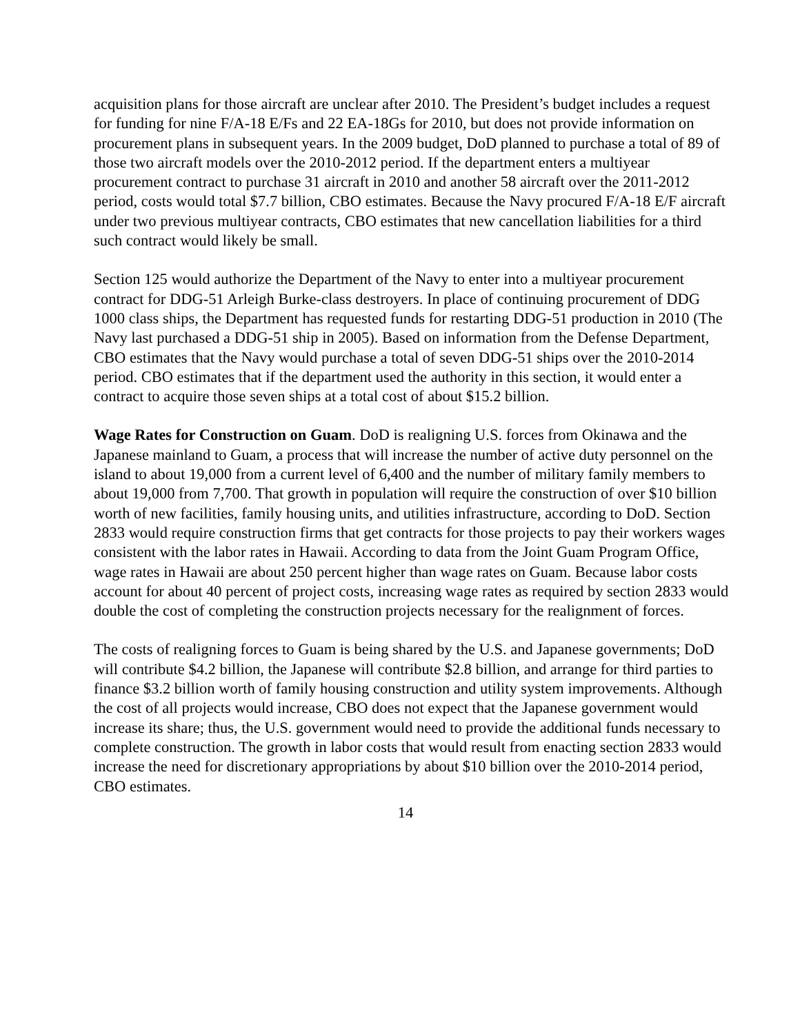acquisition plans for those aircraft are unclear after 2010. The President’s budget includes a request for funding for nine F/A-18 E/Fs and 22 EA-18Gs for 2010, but does not provide information on procurement plans in subsequent years. In the 2009 budget, DoD planned to purchase a total of 89 of those two aircraft models over the 2010-2012 period. If the department enters a multiyear procurement contract to purchase 31 aircraft in 2010 and another 58 aircraft over the 2011-2012 period, costs would total $7.7 billion, CBO estimates. Because the Navy procured F/A-18 E/F aircraft under two previous multiyear contracts, CBO estimates that new cancellation liabilities for a third such contract would likely be small.
Section 125 would authorize the Department of the Navy to enter into a multiyear procurement contract for DDG-51 Arleigh Burke-class destroyers. In place of continuing procurement of DDG 1000 class ships, the Department has requested funds for restarting DDG-51 production in 2010 (The Navy last purchased a DDG-51 ship in 2005). Based on information from the Defense Department, CBO estimates that the Navy would purchase a total of seven DDG-51 ships over the 2010-2014 period. CBO estimates that if the department used the authority in this section, it would enter a contract to acquire those seven ships at a total cost of about $15.2 billion.
Wage Rates for Construction on Guam. DoD is realigning U.S. forces from Okinawa and the Japanese mainland to Guam, a process that will increase the number of active duty personnel on the island to about 19,000 from a current level of 6,400 and the number of military family members to about 19,000 from 7,700. That growth in population will require the construction of over $10 billion worth of new facilities, family housing units, and utilities infrastructure, according to DoD. Section 2833 would require construction firms that get contracts for those projects to pay their workers wages consistent with the labor rates in Hawaii. According to data from the Joint Guam Program Office, wage rates in Hawaii are about 250 percent higher than wage rates on Guam. Because labor costs account for about 40 percent of project costs, increasing wage rates as required by section 2833 would double the cost of completing the construction projects necessary for the realignment of forces.
The costs of realigning forces to Guam is being shared by the U.S. and Japanese governments; DoD will contribute $4.2 billion, the Japanese will contribute $2.8 billion, and arrange for third parties to finance $3.2 billion worth of family housing construction and utility system improvements. Although the cost of all projects would increase, CBO does not expect that the Japanese government would increase its share; thus, the U.S. government would need to provide the additional funds necessary to complete construction. The growth in labor costs that would result from enacting section 2833 would increase the need for discretionary appropriations by about $10 billion over the 2010-2014 period, CBO estimates.
14